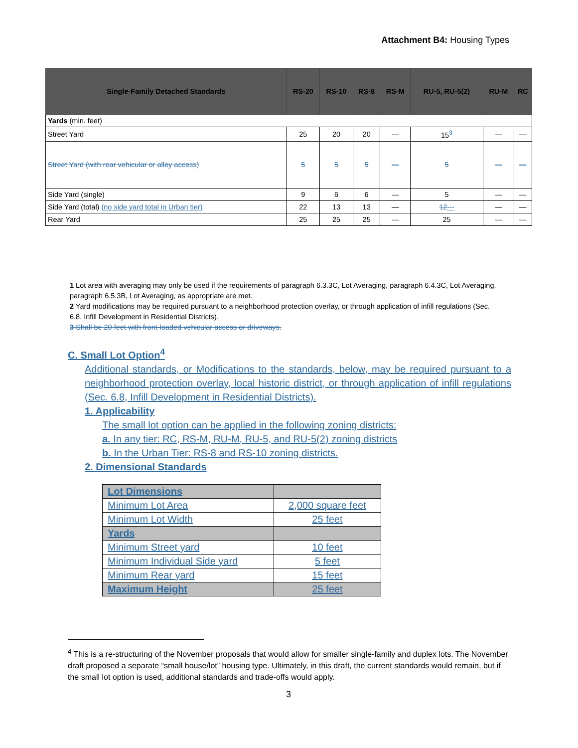Attachment B4: Housing Types
| Single-Family Detached Standards | RS-20 | RS-10 | RS-8 | RS-M | RU-5, RU-5(2) | RU-M | RC |
| --- | --- | --- | --- | --- | --- | --- | --- |
| Yards (min. feet) | | | | | | | |
| Street Yard | 25 | 20 | 20 | — | 15<sup>3</sup> | — | — |
| Street Yard (with rear vehicular or alley access) | 5 | 5 | 5 | — | 5 | — | — |
| Side Yard (single) | 9 | 6 | 6 | — | 5 | — | — |
| Side Yard (total) (no side yard total in Urban tier) | 22 | 13 | 13 | — | 12 --- | — | — |
| Rear Yard | 25 | 25 | 25 | — | 25 | — | — |
1 Lot area with averaging may only be used if the requirements of paragraph 6.3.3C, Lot Averaging, paragraph 6.4.3C, Lot Averaging, paragraph 6.5.3B, Lot Averaging, as appropriate are met.
2 Yard modifications may be required pursuant to a neighborhood protection overlay, or through application of infill regulations (Sec. 6.8, Infill Development in Residential Districts).
3 Shall be 20 feet with front-loaded vehicular access or driveways.
C. Small Lot Option<sup>4</sup>
Additional standards, or Modifications to the standards, below, may be required pursuant to a neighborhood protection overlay, local historic district, or through application of infill regulations (Sec. 6.8, Infill Development in Residential Districts).
1. Applicability
The small lot option can be applied in the following zoning districts:
a. In any tier: RC, RS-M, RU-M, RU-5, and RU-5(2) zoning districts
b. In the Urban Tier: RS-8 and RS-10 zoning districts.
2. Dimensional Standards
| Lot Dimensions | |
| Minimum Lot Area | 2,000 square feet |
| Minimum Lot Width | 25 feet |
| Yards | |
| Minimum Street yard | 10 feet |
| Minimum Individual Side yard | 5 feet |
| Minimum Rear yard | 15 feet |
| Maximum Height | 25 feet |
<sup>4</sup> This is a re-structuring of the November proposals that would allow for smaller single-family and duplex lots. The November draft proposed a separate “small house/lot” housing type. Ultimately, in this draft, the current standards would remain, but if the small lot option is used, additional standards and trade-offs would apply.
3